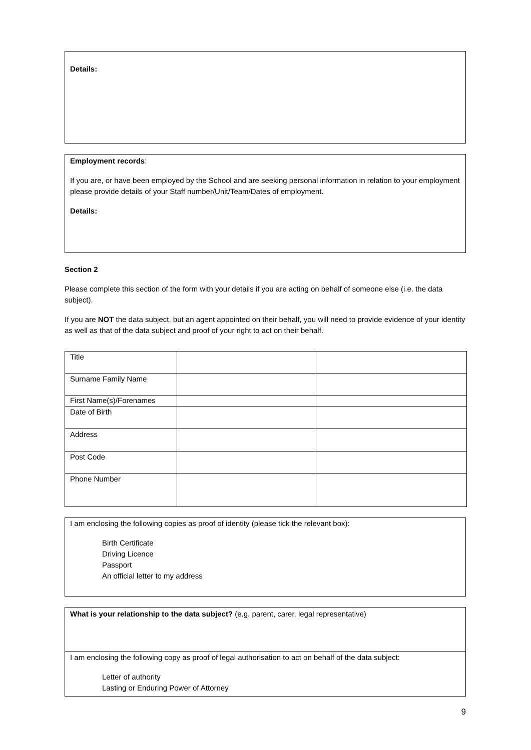Details:
Employment records:
If you are, or have been employed by the School and are seeking personal information in relation to your employment please provide details of your Staff number/Unit/Team/Dates of employment.
Details:
Section 2
Please complete this section of the form with your details if you are acting on behalf of someone else (i.e. the data subject).
If you are NOT the data subject, but an agent appointed on their behalf, you will need to provide evidence of your identity as well as that of the data subject and proof of your right to act on their behalf.
| Title | | |
| Surname Family Name | | |
| First Name(s)/Forenames | | |
| Date of Birth | | |
| Address | | |
| Post Code | | |
| Phone Number | | |
I am enclosing the following copies as proof of identity (please tick the relevant box):
Birth Certificate
Driving Licence
Passport
An official letter to my address
What is your relationship to the data subject? (e.g. parent, carer, legal representative)
I am enclosing the following copy as proof of legal authorisation to act on behalf of the data subject:
Letter of authority
Lasting or Enduring Power of Attorney
9